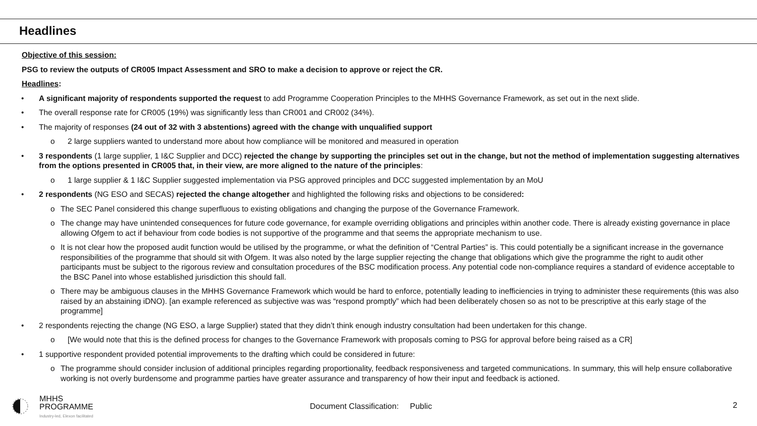Headlines
Objective of this session:
PSG to review the outputs of CR005 Impact Assessment and SRO to make a decision to approve or reject the CR.
Headlines:
• A significant majority of respondents supported the request to add Programme Cooperation Principles to the MHHS Governance Framework, as set out in the next slide.
• The overall response rate for CR005 (19%) was significantly less than CR001 and CR002 (34%).
• The majority of responses (24 out of 32 with 3 abstentions) agreed with the change with unqualified support
o 2 large suppliers wanted to understand more about how compliance will be monitored and measured in operation
• 3 respondents (1 large supplier, 1 I&C Supplier and DCC) rejected the change by supporting the principles set out in the change, but not the method of implementation suggesting alternatives from the options presented in CR005 that, in their view, are more aligned to the nature of the principles:
o 1 large supplier & 1 I&C Supplier suggested implementation via PSG approved principles and DCC suggested implementation by an MoU
• 2 respondents (NG ESO and SECAS) rejected the change altogether and highlighted the following risks and objections to be considered:
o The SEC Panel considered this change superfluous to existing obligations and changing the purpose of the Governance Framework.
o The change may have unintended consequences for future code governance, for example overriding obligations and principles within another code. There is already existing governance in place allowing Ofgem to act if behaviour from code bodies is not supportive of the programme and that seems the appropriate mechanism to use.
o It is not clear how the proposed audit function would be utilised by the programme, or what the definition of “Central Parties” is. This could potentially be a significant increase in the governance responsibilities of the programme that should sit with Ofgem. It was also noted by the large supplier rejecting the change that obligations which give the programme the right to audit other participants must be subject to the rigorous review and consultation procedures of the BSC modification process. Any potential code non-compliance requires a standard of evidence acceptable to the BSC Panel into whose established jurisdiction this should fall.
o There may be ambiguous clauses in the MHHS Governance Framework which would be hard to enforce, potentially leading to inefficiencies in trying to administer these requirements (this was also raised by an abstaining iDNO). [an example referenced as subjective was was “respond promptly” which had been deliberately chosen so as not to be prescriptive at this early stage of the programme]
• 2 respondents rejecting the change (NG ESO, a large Supplier) stated that they didn’t think enough industry consultation had been undertaken for this change.
o [We would note that this is the defined process for changes to the Governance Framework with proposals coming to PSG for approval before being raised as a CR]
• 1 supportive respondent provided potential improvements to the drafting which could be considered in future:
o The programme should consider inclusion of additional principles regarding proportionality, feedback responsiveness and targeted communications. In summary, this will help ensure collaborative working is not overly burdensome and programme parties have greater assurance and transparency of how their input and feedback is actioned.
MHHS
PROGRAMME
Industry-led, Elexon facilitated
Document Classification: Public
2